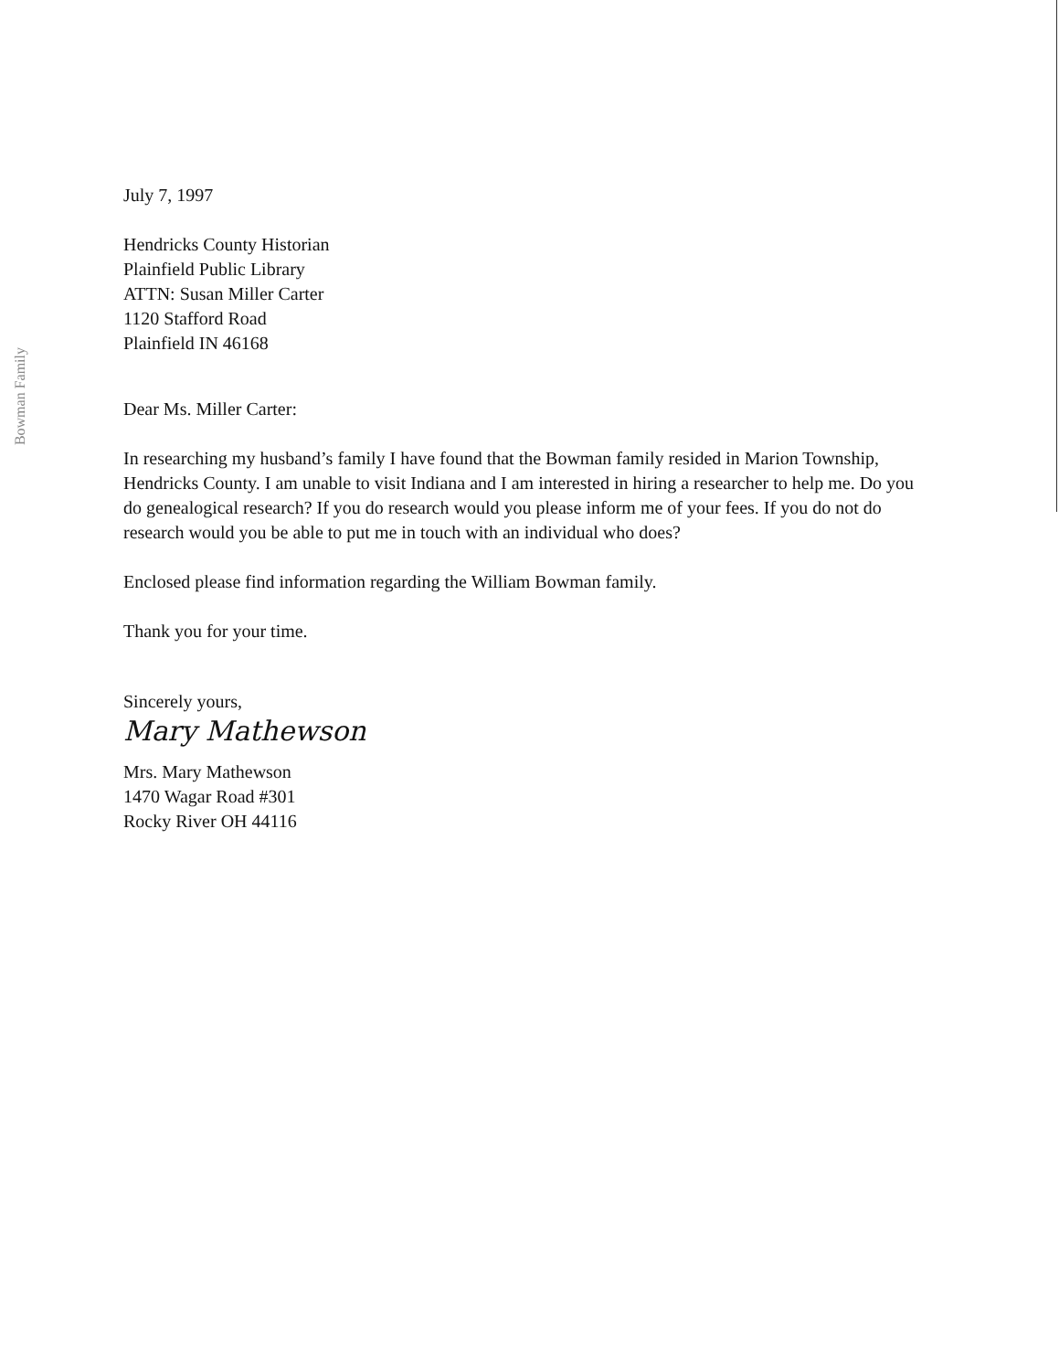Bowman Family
July 7, 1997
Hendricks County Historian
Plainfield Public Library
ATTN: Susan Miller Carter
1120 Stafford Road
Plainfield IN 46168
Dear Ms. Miller Carter:
In researching my husband’s family I have found that the Bowman family resided in Marion Township, Hendricks County. I am unable to visit Indiana and I am interested in hiring a researcher to help me. Do you do genealogical research? If you do research would you please inform me of your fees. If you do not do research would you be able to put me in touch with an individual who does?
Enclosed please find information regarding the William Bowman family.
Thank you for your time.
Sincerely yours,
Mary Mathewson
Mrs. Mary Mathewson
1470 Wagar Road #301
Rocky River OH 44116